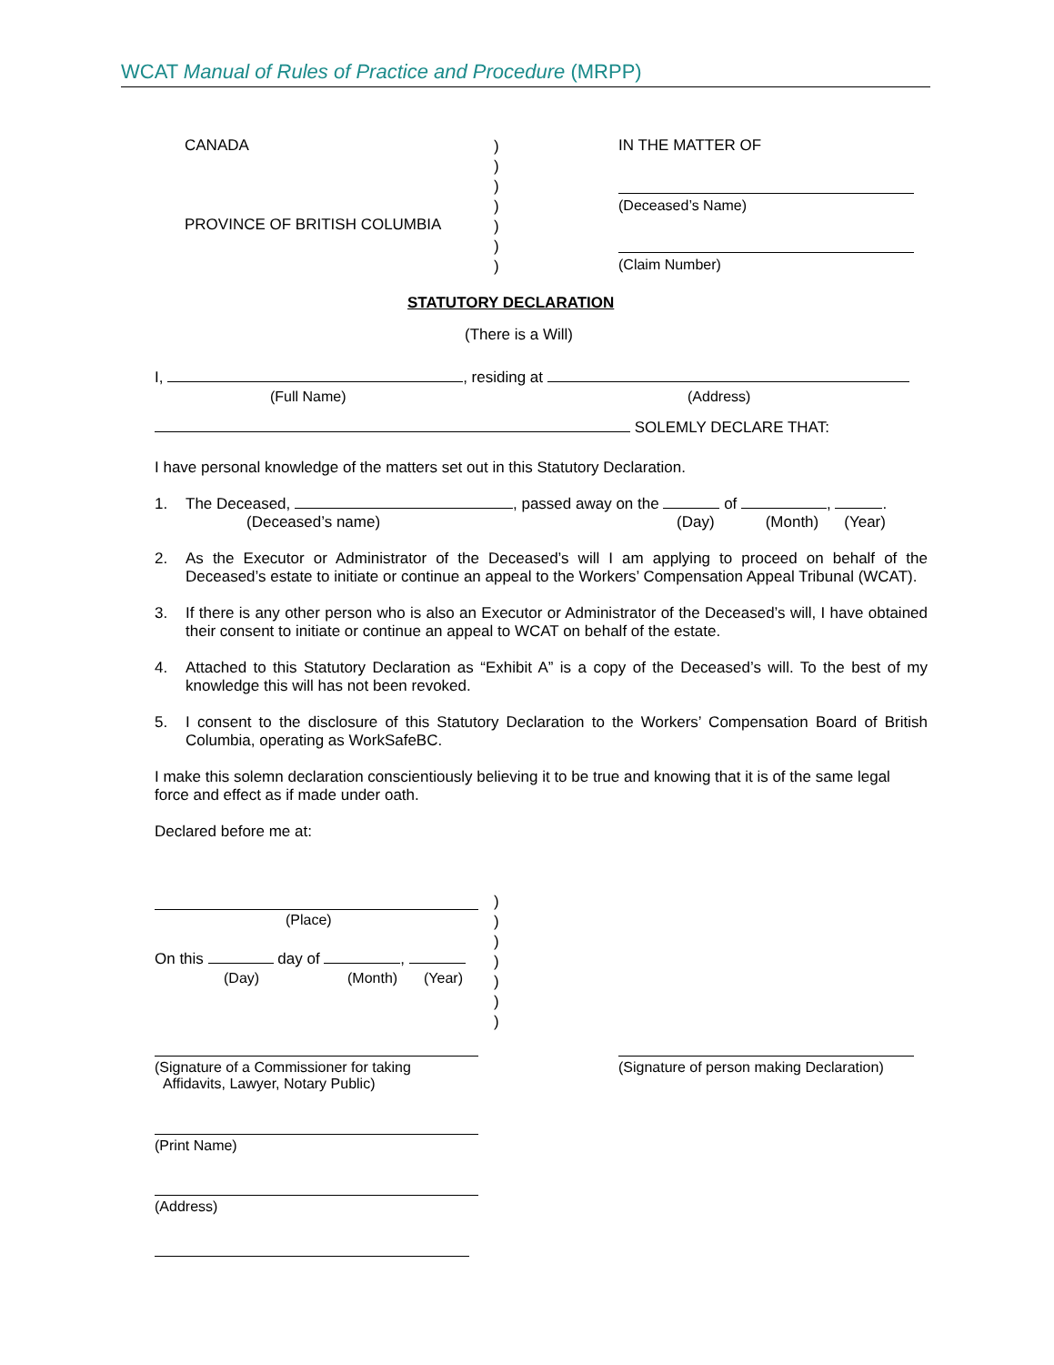WCAT Manual of Rules of Practice and Procedure (MRPP)
CANADA
PROVINCE OF BRITISH COLUMBIA
)
)
)
)
)
)
)
IN THE MATTER OF
(Deceased’s Name)
(Claim Number)
STATUTORY DECLARATION
(There is a Will)
I, , residing at
(Full Name) (Address)
SOLEMLY DECLARE THAT:
I have personal knowledge of the matters set out in this Statutory Declaration.
1. The Deceased, , passed away on the of , .
(Deceased’s name) (Day) (Month) (Year)
2. As the Executor or Administrator of the Deceased’s will I am applying to proceed on behalf of the Deceased’s estate to initiate or continue an appeal to the Workers’ Compensation Appeal Tribunal (WCAT).
3. If there is any other person who is also an Executor or Administrator of the Deceased’s will, I have obtained their consent to initiate or continue an appeal to WCAT on behalf of the estate.
4. Attached to this Statutory Declaration as “Exhibit A” is a copy of the Deceased’s will. To the best of my knowledge this will has not been revoked.
5. I consent to the disclosure of this Statutory Declaration to the Workers’ Compensation Board of British Columbia, operating as WorkSafeBC.
I make this solemn declaration conscientiously believing it to be true and knowing that it is of the same legal force and effect as if made under oath.
Declared before me at:
(Place)
)
)
)
)
)
)
)
On this day of ,
(Day) (Month) (Year)
(Signature of a Commissioner for taking
Affidavits, Lawyer, Notary Public)
(Signature of person making Declaration)
(Print Name)
(Address)